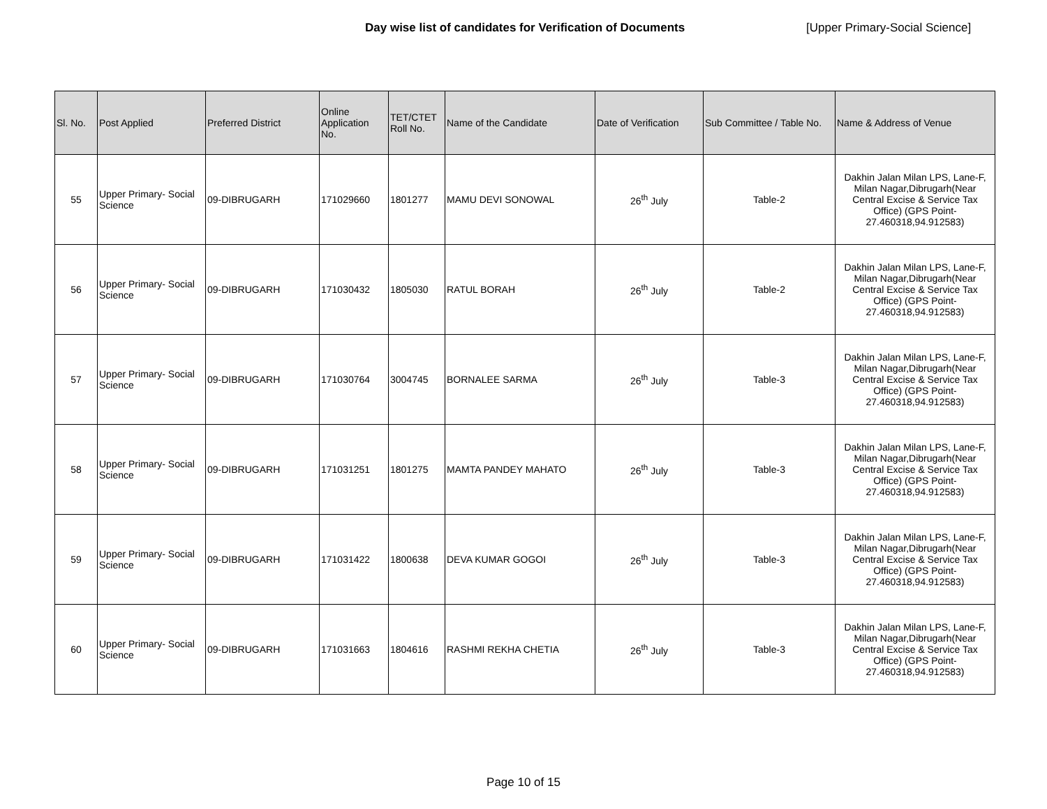Day wise list of candidates for Verification of Documents [Upper Primary-Social Science]
| Sl. No. | Post Applied | Preferred District | Online Application No. | TET/CTET Roll No. | Name of the Candidate | Date of Verification | Sub Committee / Table No. | Name & Address of Venue |
| --- | --- | --- | --- | --- | --- | --- | --- | --- |
| 55 | Upper Primary- Social Science | 09-DIBRUGARH | 171029660 | 1801277 | MAMU DEVI SONOWAL | 26<sup>th</sup> July | Table-2 | Dakhin Jalan Milan LPS, Lane-F, Milan Nagar,Dibrugarh(Near Central Excise & Service Tax Office) (GPS Point- 27.460318,94.912583) |
| 56 | Upper Primary- Social Science | 09-DIBRUGARH | 171030432 | 1805030 | RATUL BORAH | 26<sup>th</sup> July | Table-2 | Dakhin Jalan Milan LPS, Lane-F, Milan Nagar,Dibrugarh(Near Central Excise & Service Tax Office) (GPS Point- 27.460318,94.912583) |
| 57 | Upper Primary- Social Science | 09-DIBRUGARH | 171030764 | 3004745 | BORNALEE SARMA | 26<sup>th</sup> July | Table-3 | Dakhin Jalan Milan LPS, Lane-F, Milan Nagar,Dibrugarh(Near Central Excise & Service Tax Office) (GPS Point- 27.460318,94.912583) |
| 58 | Upper Primary- Social Science | 09-DIBRUGARH | 171031251 | 1801275 | MAMTA PANDEY MAHATO | 26<sup>th</sup> July | Table-3 | Dakhin Jalan Milan LPS, Lane-F, Milan Nagar,Dibrugarh(Near Central Excise & Service Tax Office) (GPS Point- 27.460318,94.912583) |
| 59 | Upper Primary- Social Science | 09-DIBRUGARH | 171031422 | 1800638 | DEVA KUMAR GOGOI | 26<sup>th</sup> July | Table-3 | Dakhin Jalan Milan LPS, Lane-F, Milan Nagar,Dibrugarh(Near Central Excise & Service Tax Office) (GPS Point- 27.460318,94.912583) |
| 60 | Upper Primary- Social Science | 09-DIBRUGARH | 171031663 | 1804616 | RASHMI REKHA CHETIA | 26<sup>th</sup> July | Table-3 | Dakhin Jalan Milan LPS, Lane-F, Milan Nagar,Dibrugarh(Near Central Excise & Service Tax Office) (GPS Point- 27.460318,94.912583) |
Page 10 of 15